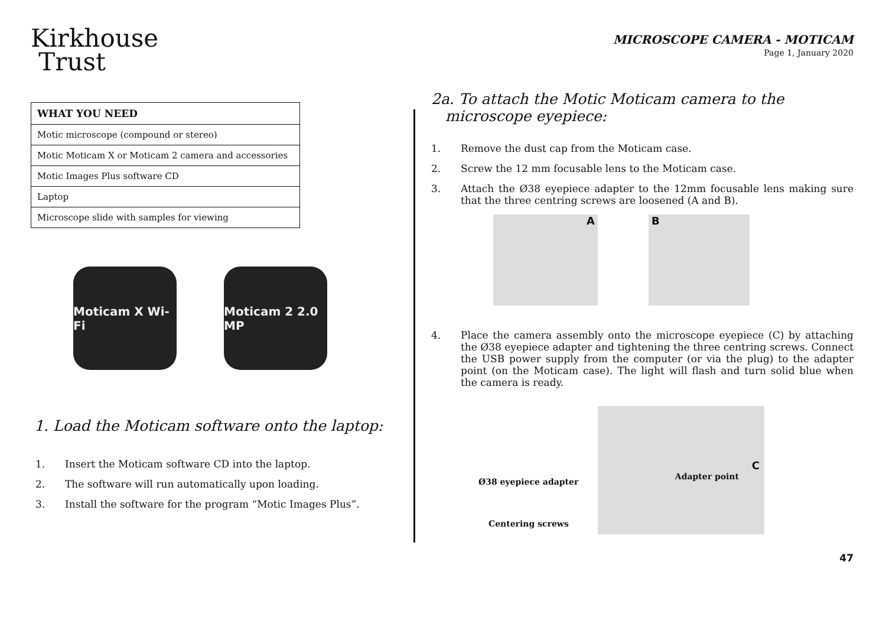Kirkhouse
Trust
| WHAT YOU NEED |
| --- |
| Motic microscope (compound or stereo) |
| Motic Moticam X or Moticam 2 camera and accessories |
| Motic Images Plus software CD |
| Laptop |
| Microscope slide with samples for viewing |
Moticam X Wi-Fi
Moticam 2 2.0 MP
1. Load the Moticam software onto the laptop:
1. Insert the Moticam software CD into the laptop.
2. The software will run automatically upon loading.
3. Install the software for the program “Motic Images Plus”.
MICROSCOPE CAMERA - MOTICAM
Page 1, January 2020
2a. To attach the Motic Moticam camera to the
microscope eyepiece:
1. Remove the dust cap from the Moticam case.
2. Screw the 12 mm focusable lens to the Moticam case.
3. Attach the Ø38 eyepiece adapter to the 12mm focusable lens making sure that the three centring screws are loosened (A and B).
A B
4. Place the camera assembly onto the microscope eyepiece (C) by attaching the Ø38 eyepiece adapter and tightening the three centring screws. Connect the USB power supply from the computer (or via the plug) to the adapter point (on the Moticam case). The light will flash and turn solid blue when the camera is ready.
Ø38 eyepiece adapter
Centering screws
C
Adapter point
47